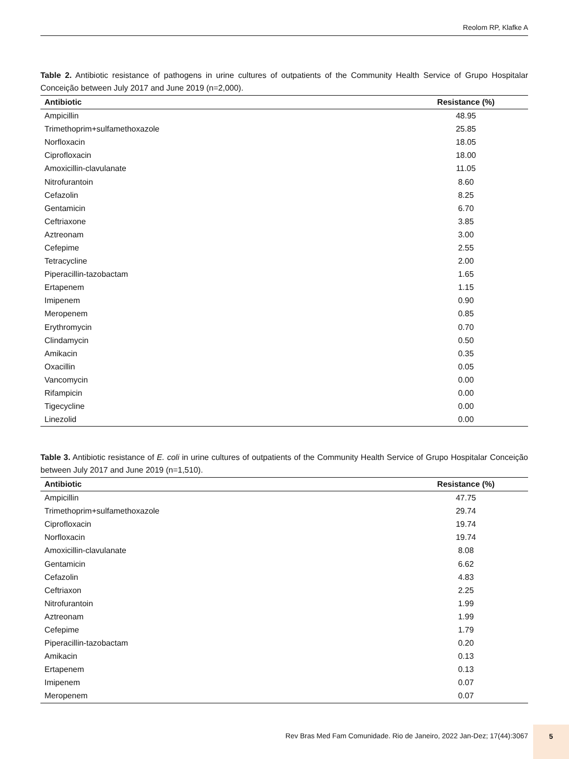Reolom RP, Klafke A
Table 2. Antibiotic resistance of pathogens in urine cultures of outpatients of the Community Health Service of Grupo Hospitalar Conceição between July 2017 and June 2019 (n=2,000).
| Antibiotic | Resistance (%) |
| --- | --- |
| Ampicillin | 48.95 |
| Trimethoprim+sulfamethoxazole | 25.85 |
| Norfloxacin | 18.05 |
| Ciprofloxacin | 18.00 |
| Amoxicillin-clavulanate | 11.05 |
| Nitrofurantoin | 8.60 |
| Cefazolin | 8.25 |
| Gentamicin | 6.70 |
| Ceftriaxone | 3.85 |
| Aztreonam | 3.00 |
| Cefepime | 2.55 |
| Tetracycline | 2.00 |
| Piperacillin-tazobactam | 1.65 |
| Ertapenem | 1.15 |
| Imipenem | 0.90 |
| Meropenem | 0.85 |
| Erythromycin | 0.70 |
| Clindamycin | 0.50 |
| Amikacin | 0.35 |
| Oxacillin | 0.05 |
| Vancomycin | 0.00 |
| Rifampicin | 0.00 |
| Tigecycline | 0.00 |
| Linezolid | 0.00 |
Table 3. Antibiotic resistance of E. coli in urine cultures of outpatients of the Community Health Service of Grupo Hospitalar Conceição between July 2017 and June 2019 (n=1,510).
| Antibiotic | Resistance (%) |
| --- | --- |
| Ampicillin | 47.75 |
| Trimethoprim+sulfamethoxazole | 29.74 |
| Ciprofloxacin | 19.74 |
| Norfloxacin | 19.74 |
| Amoxicillin-clavulanate | 8.08 |
| Gentamicin | 6.62 |
| Cefazolin | 4.83 |
| Ceftriaxon | 2.25 |
| Nitrofurantoin | 1.99 |
| Aztreonam | 1.99 |
| Cefepime | 1.79 |
| Piperacillin-tazobactam | 0.20 |
| Amikacin | 0.13 |
| Ertapenem | 0.13 |
| Imipenem | 0.07 |
| Meropenem | 0.07 |
Rev Bras Med Fam Comunidade. Rio de Janeiro, 2022 Jan-Dez; 17(44):3067
5